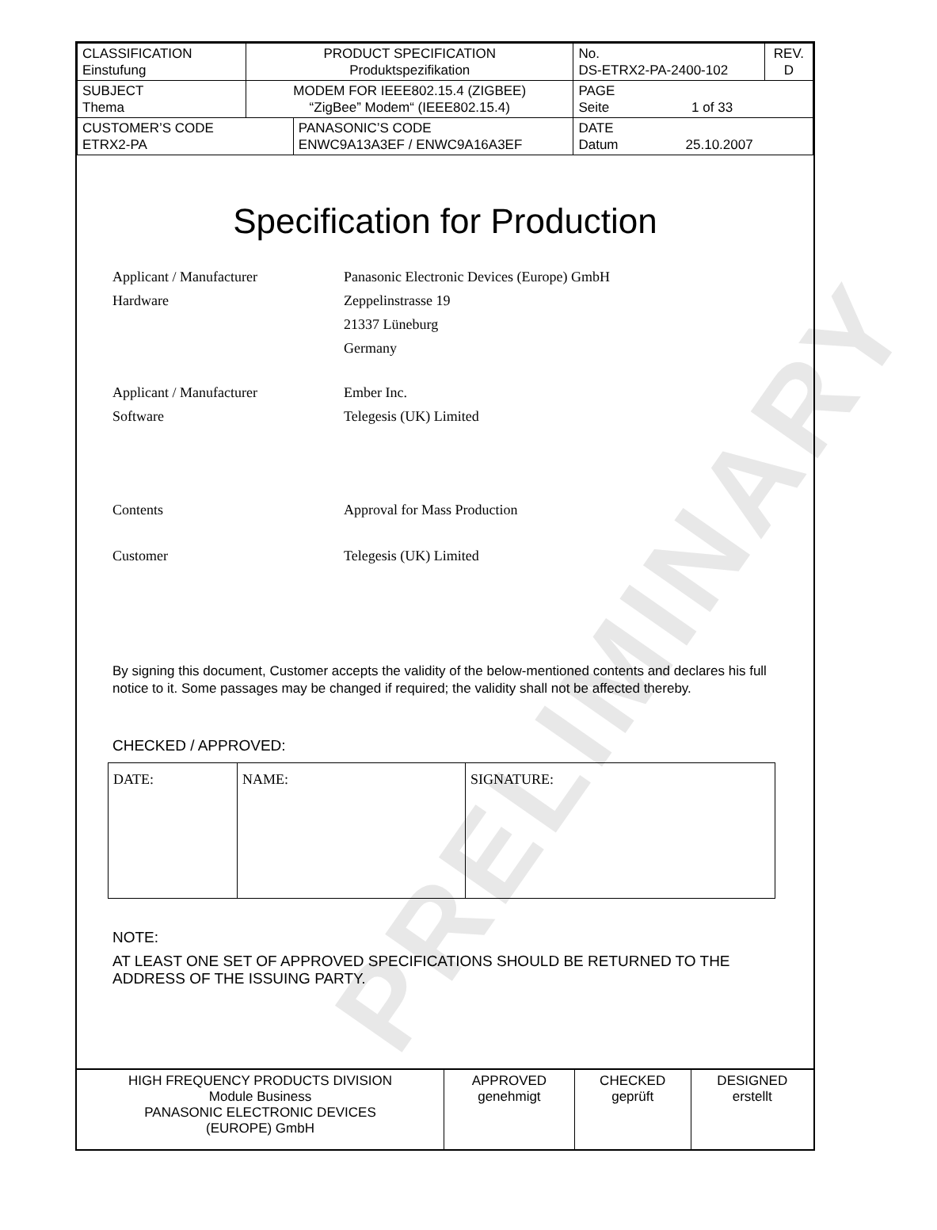PRELIMINARY
| CLASSIFICATION Einstufung | PRODUCT SPECIFICATION Produktspezifikation | | No. DS-ETRX2-PA-2400-102 | REV. D |
| SUBJECT Thema | MODEM FOR IEEE802.15.4 (ZIGBEE) “ZigBee” Modem“ (IEEE802.15.4) | | PAGE Seite 1 of 33 | |
| CUSTOMER’S CODE ETRX2-PA | | PANASONIC’S CODE ENWC9A13A3EF / ENWC9A16A3EF | DATE Datum 25.10.2007 | |
Specification for Production
Applicant / Manufacturer
Hardware
Panasonic Electronic Devices (Europe) GmbH
Zeppelinstrasse 19
21337 Lüneburg
Germany
Applicant / Manufacturer
Software
Ember Inc.
Telegesis (UK) Limited
Contents Approval for Mass Production
Customer Telegesis (UK) Limited
By signing this document, Customer accepts the validity of the below-mentioned contents and declares his full notice to it. Some passages may be changed if required; the validity shall not be affected thereby.
CHECKED / APPROVED:
| DATE: | NAME: | SIGNATURE: |
NOTE:
AT LEAST ONE SET OF APPROVED SPECIFICATIONS SHOULD BE RETURNED TO THE ADDRESS OF THE ISSUING PARTY.
| HIGH FREQUENCY PRODUCTS DIVISION Module Business PANASONIC ELECTRONIC DEVICES (EUROPE) GmbH | APPROVED genehmigt | CHECKED geprüft | DESIGNED erstellt |